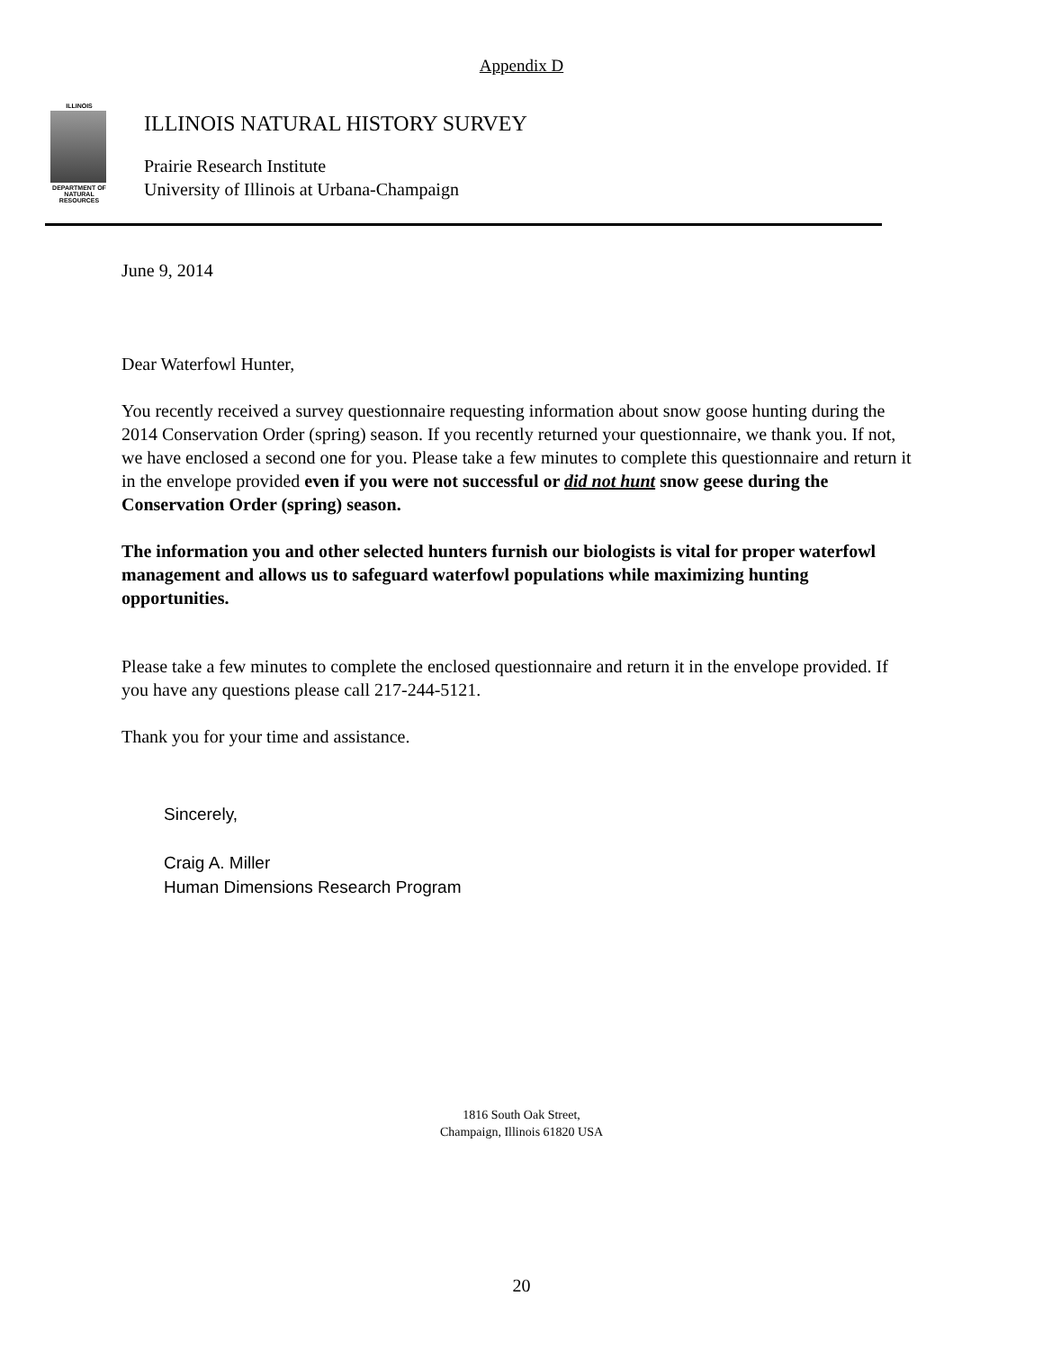Appendix D
ILLINOIS
DEPARTMENT OF NATURAL RESOURCES
ILLINOIS NATURAL HISTORY SURVEY
Prairie Research Institute
University of Illinois at Urbana-Champaign
June 9, 2014
Dear Waterfowl Hunter,
You recently received a survey questionnaire requesting information about snow goose hunting during the 2014 Conservation Order (spring) season. If you recently returned your questionnaire, we thank you. If not, we have enclosed a second one for you. Please take a few minutes to complete this questionnaire and return it in the envelope provided even if you were not successful or did not hunt snow geese during the Conservation Order (spring) season.
The information you and other selected hunters furnish our biologists is vital for proper waterfowl management and allows us to safeguard waterfowl populations while maximizing hunting opportunities.
Please take a few minutes to complete the enclosed questionnaire and return it in the envelope provided. If you have any questions please call 217-244-5121.
Thank you for your time and assistance.
Sincerely,
Craig A. Miller
Human Dimensions Research Program
1816 South Oak Street,
Champaign, Illinois 61820 USA
20